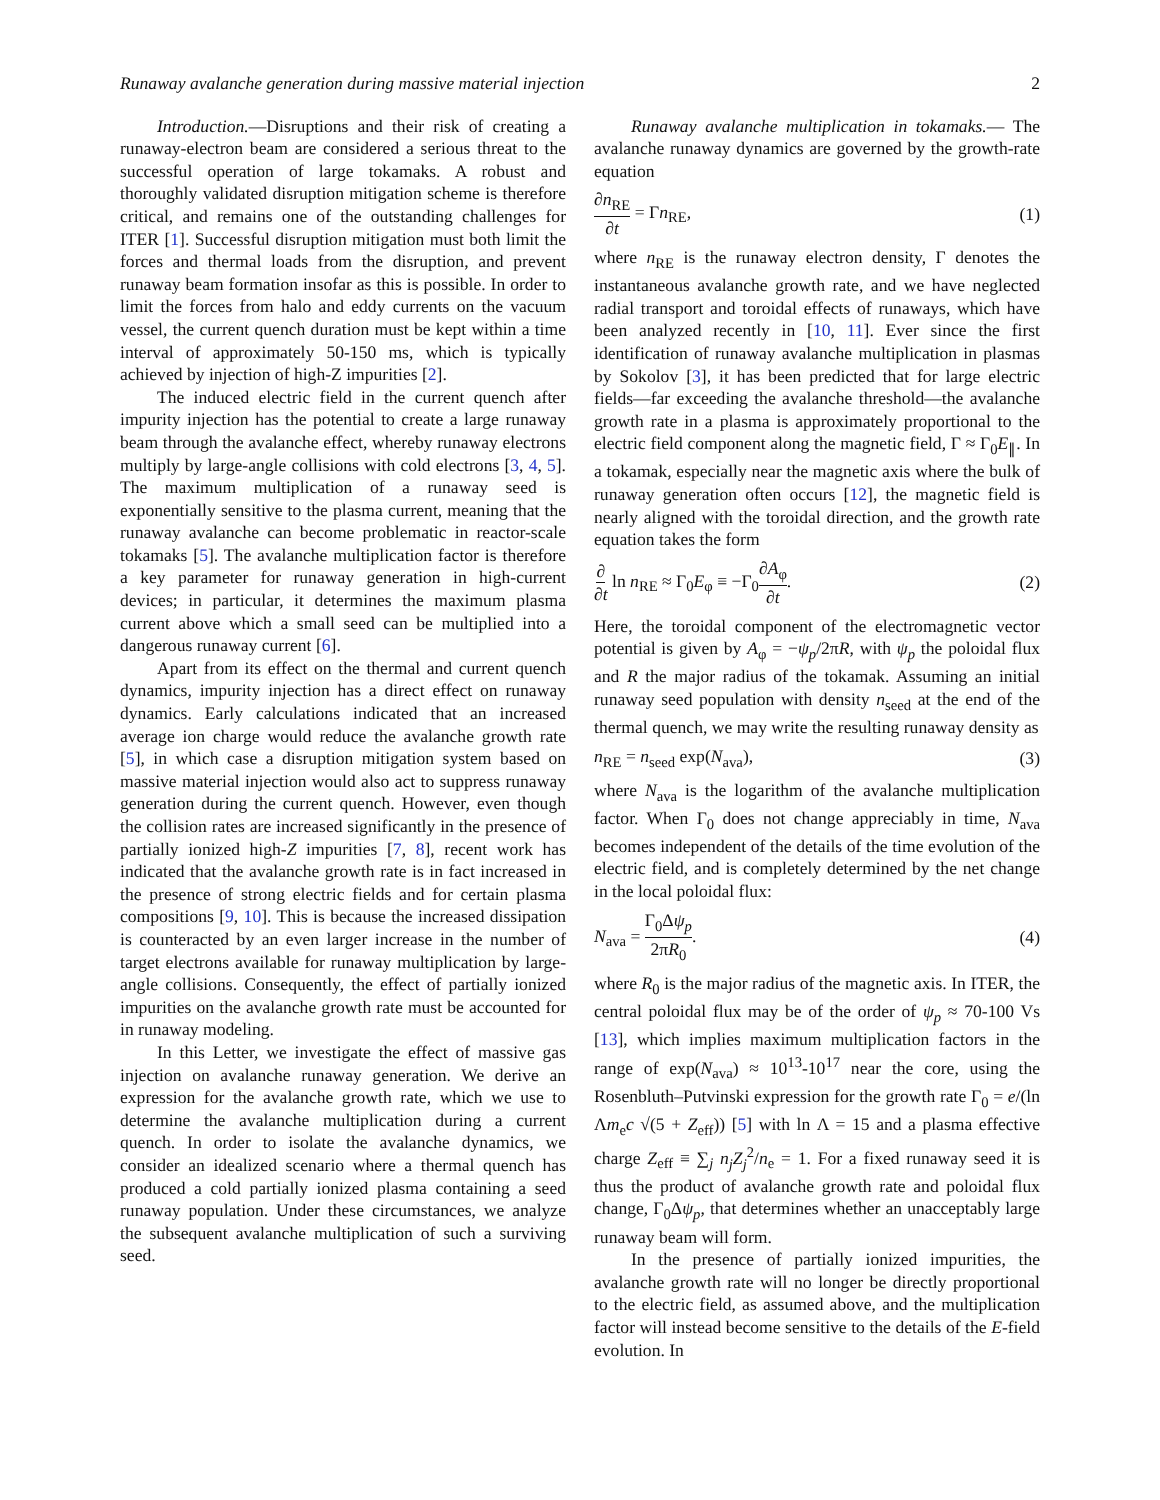Runaway avalanche generation during massive material injection 2
Introduction.—Disruptions and their risk of creating a runaway-electron beam are considered a serious threat to the successful operation of large tokamaks. A robust and thoroughly validated disruption mitigation scheme is therefore critical, and remains one of the outstanding challenges for ITER [1]. Successful disruption mitigation must both limit the forces and thermal loads from the disruption, and prevent runaway beam formation insofar as this is possible. In order to limit the forces from halo and eddy currents on the vacuum vessel, the current quench duration must be kept within a time interval of approximately 50-150 ms, which is typically achieved by injection of high-Z impurities [2].
The induced electric field in the current quench after impurity injection has the potential to create a large runaway beam through the avalanche effect, whereby runaway electrons multiply by large-angle collisions with cold electrons [3, 4, 5]. The maximum multiplication of a runaway seed is exponentially sensitive to the plasma current, meaning that the runaway avalanche can become problematic in reactor-scale tokamaks [5]. The avalanche multiplication factor is therefore a key parameter for runaway generation in high-current devices; in particular, it determines the maximum plasma current above which a small seed can be multiplied into a dangerous runaway current [6].
Apart from its effect on the thermal and current quench dynamics, impurity injection has a direct effect on runaway dynamics. Early calculations indicated that an increased average ion charge would reduce the avalanche growth rate [5], in which case a disruption mitigation system based on massive material injection would also act to suppress runaway generation during the current quench. However, even though the collision rates are increased significantly in the presence of partially ionized high-Z impurities [7, 8], recent work has indicated that the avalanche growth rate is in fact increased in the presence of strong electric fields and for certain plasma compositions [9, 10]. This is because the increased dissipation is counteracted by an even larger increase in the number of target electrons available for runaway multiplication by large-angle collisions. Consequently, the effect of partially ionized impurities on the avalanche growth rate must be accounted for in runaway modeling.
In this Letter, we investigate the effect of massive gas injection on avalanche runaway generation. We derive an expression for the avalanche growth rate, which we use to determine the avalanche multiplication during a current quench. In order to isolate the avalanche dynamics, we consider an idealized scenario where a thermal quench has produced a cold partially ionized plasma containing a seed runaway population. Under these circumstances, we analyze the subsequent avalanche multiplication of such a surviving seed.
Runaway avalanche multiplication in tokamaks.— The avalanche runaway dynamics are governed by the growth-rate equation
∂n<sub>RE</sub> ∂t = Γn<sub>RE</sub>, (1)
where n<sub>RE</sub> is the runaway electron density, Γ denotes the instantaneous avalanche growth rate, and we have neglected radial transport and toroidal effects of runaways, which have been analyzed recently in [10, 11]. Ever since the first identification of runaway avalanche multiplication in plasmas by Sokolov [3], it has been predicted that for large electric fields—far exceeding the avalanche threshold—the avalanche growth rate in a plasma is approximately proportional to the electric field component along the magnetic field, Γ ≈ Γ<sub>0</sub>E<sub>∥</sub>. In a tokamak, especially near the magnetic axis where the bulk of runaway generation often occurs [12], the magnetic field is nearly aligned with the toroidal direction, and the growth rate equation takes the form
∂ ∂t ln n<sub>RE</sub> ≈ Γ<sub>0</sub>E<sub>φ</sub> ≡ −Γ<sub>0</sub>∂A<sub>φ</sub> ∂t. (2)
Here, the toroidal component of the electromagnetic vector potential is given by A<sub>φ</sub> = −ψ<sub>p</sub>/2πR, with ψ<sub>p</sub> the poloidal flux and R the major radius of the tokamak. Assuming an initial runaway seed population with density n<sub>seed</sub> at the end of the thermal quench, we may write the resulting runaway density as
n<sub>RE</sub> = n<sub>seed</sub> exp(N<sub>ava</sub>), (3)
where N<sub>ava</sub> is the logarithm of the avalanche multiplication factor. When Γ<sub>0</sub> does not change appreciably in time, N<sub>ava</sub> becomes independent of the details of the time evolution of the electric field, and is completely determined by the net change in the local poloidal flux:
N<sub>ava</sub> = Γ<sub>0</sub>Δψ<sub>p</sub> 2πR<sub>0</sub>. (4)
where R<sub>0</sub> is the major radius of the magnetic axis. In ITER, the central poloidal flux may be of the order of ψ<sub>p</sub> ≈ 70-100 Vs [13], which implies maximum multiplication factors in the range of exp(N<sub>ava</sub>) ≈ 10<sup>13</sup>-10<sup>17</sup> near the core, using the Rosenbluth–Putvinski expression for the growth rate Γ<sub>0</sub> = e/(ln Λm<sub>e</sub>c √(5 + Z<sub>eff</sub>)) [5] with ln Λ = 15 and a plasma effective charge Z<sub>eff</sub> ≡ ∑<sub>j</sub> n<sub>j</sub>Z<sub>j</sub><sup>2</sup>/n<sub>e</sub> = 1. For a fixed runaway seed it is thus the product of avalanche growth rate and poloidal flux change, Γ<sub>0</sub>Δψ<sub>p</sub>, that determines whether an unacceptably large runaway beam will form.
In the presence of partially ionized impurities, the avalanche growth rate will no longer be directly proportional to the electric field, as assumed above, and the multiplication factor will instead become sensitive to the details of the E-field evolution. In